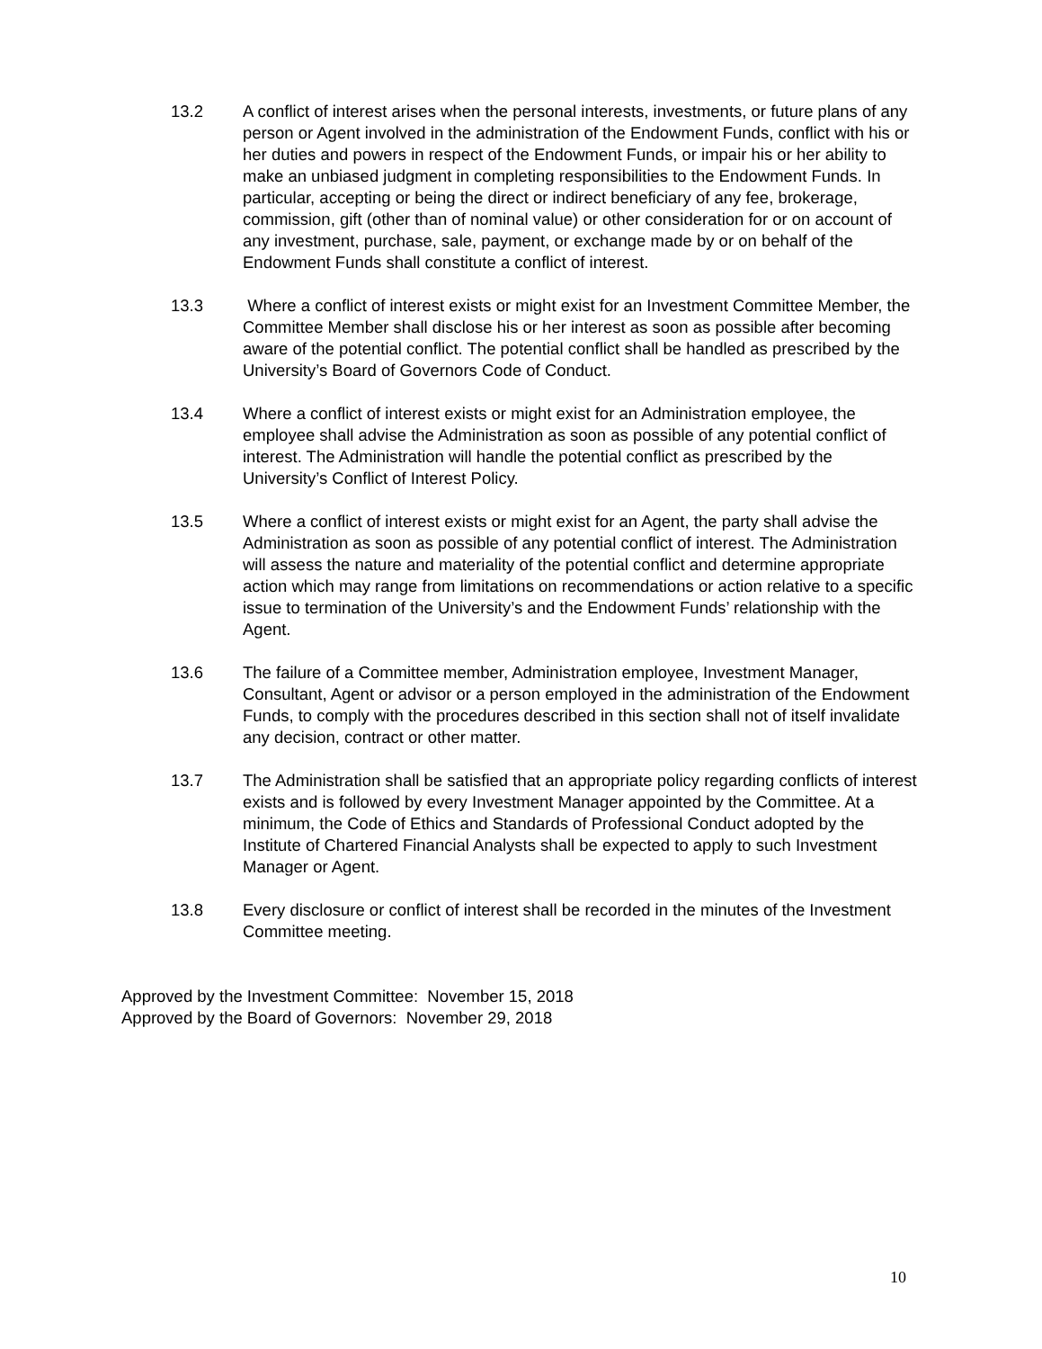13.2 A conflict of interest arises when the personal interests, investments, or future plans of any person or Agent involved in the administration of the Endowment Funds, conflict with his or her duties and powers in respect of the Endowment Funds, or impair his or her ability to make an unbiased judgment in completing responsibilities to the Endowment Funds. In particular, accepting or being the direct or indirect beneficiary of any fee, brokerage, commission, gift (other than of nominal value) or other consideration for or on account of any investment, purchase, sale, payment, or exchange made by or on behalf of the Endowment Funds shall constitute a conflict of interest.
13.3 Where a conflict of interest exists or might exist for an Investment Committee Member, the Committee Member shall disclose his or her interest as soon as possible after becoming aware of the potential conflict. The potential conflict shall be handled as prescribed by the University’s Board of Governors Code of Conduct.
13.4 Where a conflict of interest exists or might exist for an Administration employee, the employee shall advise the Administration as soon as possible of any potential conflict of interest. The Administration will handle the potential conflict as prescribed by the University’s Conflict of Interest Policy.
13.5 Where a conflict of interest exists or might exist for an Agent, the party shall advise the Administration as soon as possible of any potential conflict of interest. The Administration will assess the nature and materiality of the potential conflict and determine appropriate action which may range from limitations on recommendations or action relative to a specific issue to termination of the University’s and the Endowment Funds’ relationship with the Agent.
13.6 The failure of a Committee member, Administration employee, Investment Manager, Consultant, Agent or advisor or a person employed in the administration of the Endowment Funds, to comply with the procedures described in this section shall not of itself invalidate any decision, contract or other matter.
13.7 The Administration shall be satisfied that an appropriate policy regarding conflicts of interest exists and is followed by every Investment Manager appointed by the Committee. At a minimum, the Code of Ethics and Standards of Professional Conduct adopted by the Institute of Chartered Financial Analysts shall be expected to apply to such Investment Manager or Agent.
13.8 Every disclosure or conflict of interest shall be recorded in the minutes of the Investment Committee meeting.
Approved by the Investment Committee: November 15, 2018
Approved by the Board of Governors: November 29, 2018
10